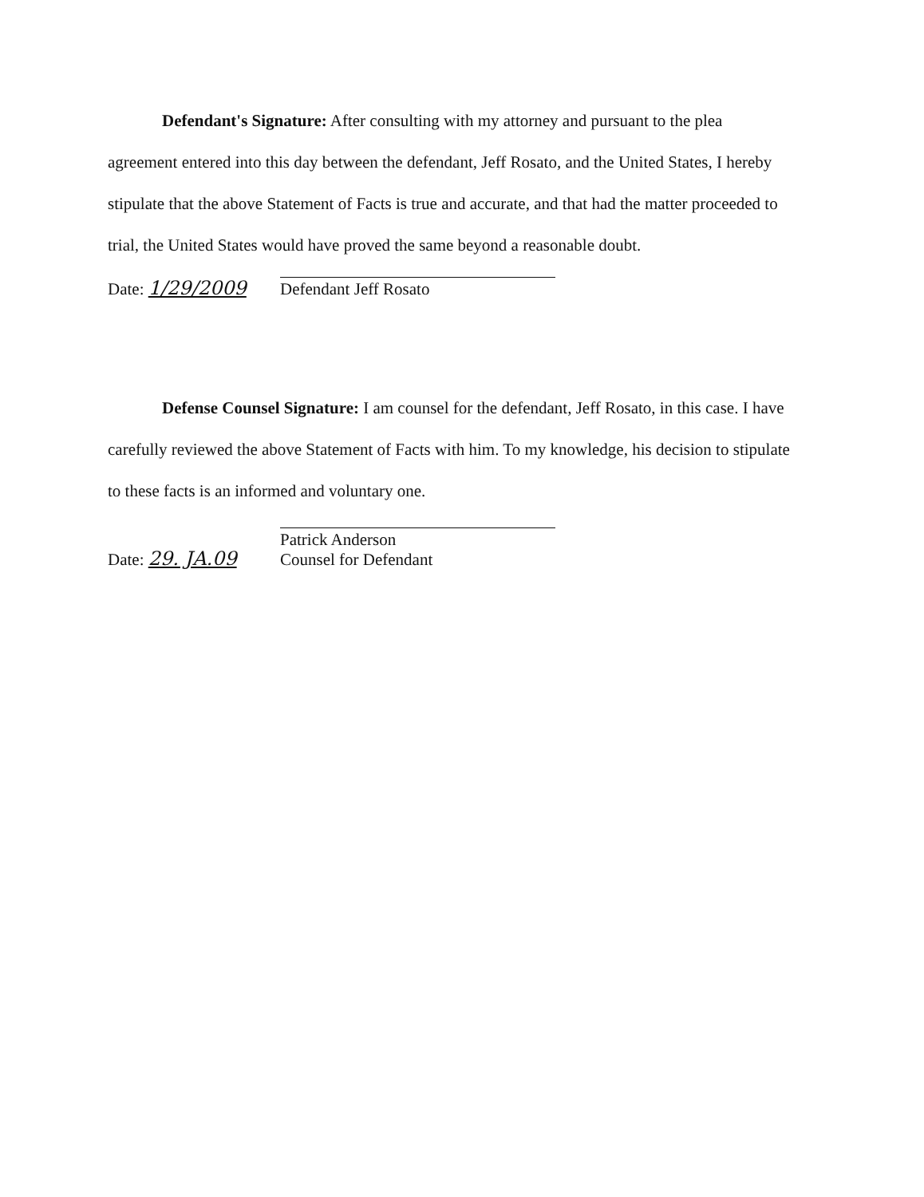Defendant's Signature: After consulting with my attorney and pursuant to the plea agreement entered into this day between the defendant, Jeff Rosato, and the United States, I hereby stipulate that the above Statement of Facts is true and accurate, and that had the matter proceeded to trial, the United States would have proved the same beyond a reasonable doubt.
Date: 1/29/2009
Defendant Jeff Rosato
Defense Counsel Signature: I am counsel for the defendant, Jeff Rosato, in this case. I have carefully reviewed the above Statement of Facts with him. To my knowledge, his decision to stipulate to these facts is an informed and voluntary one.
Date: 29. JA.09
Patrick Anderson
Counsel for Defendant